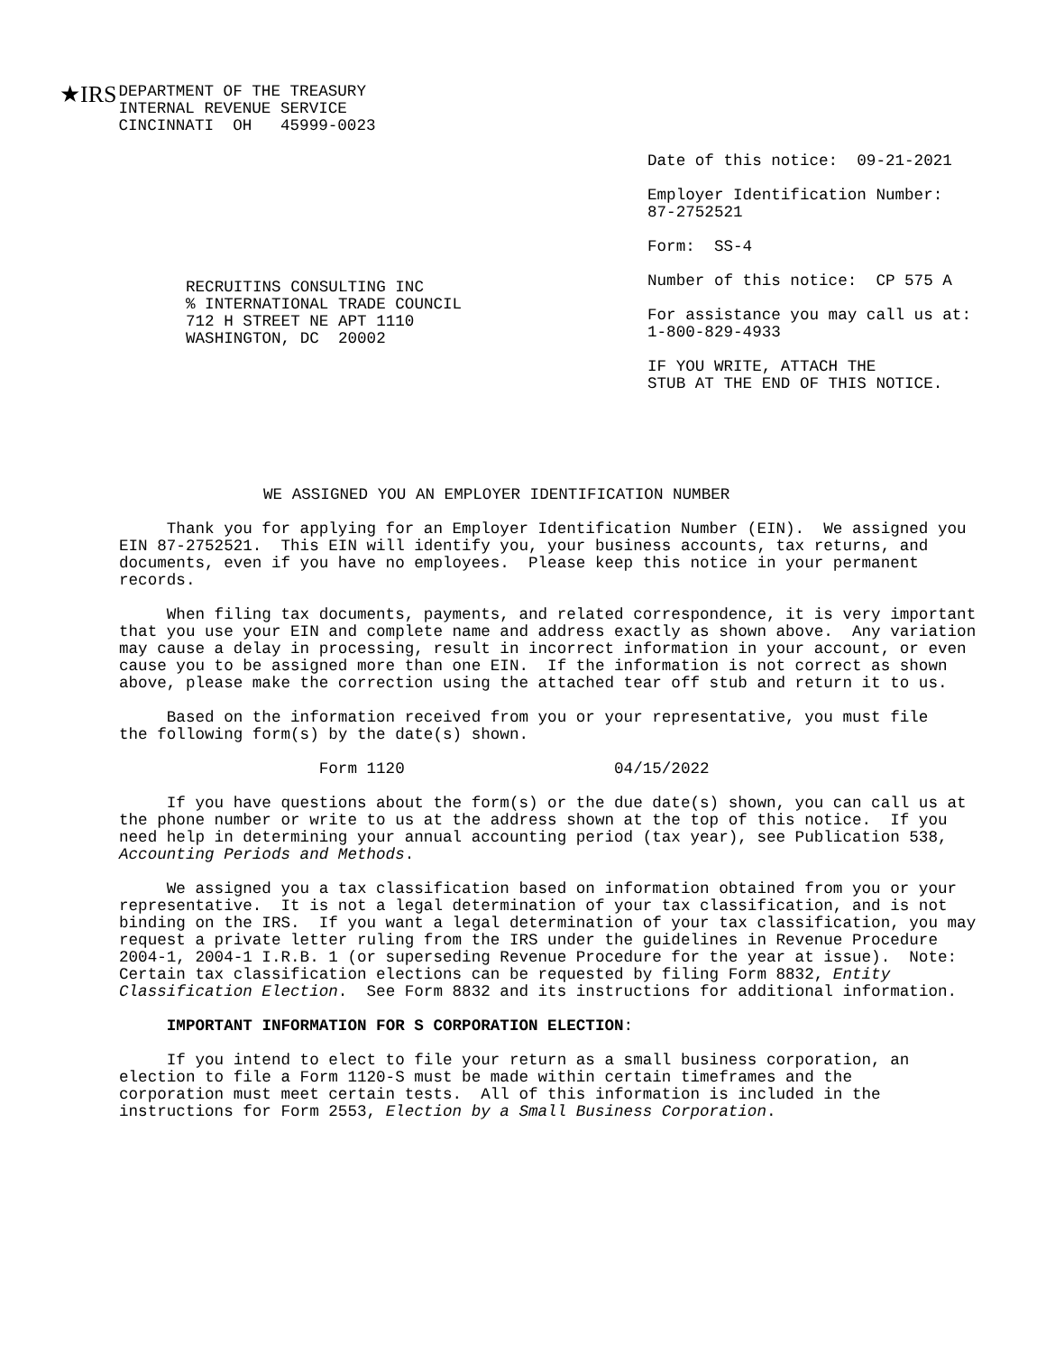★IRS
DEPARTMENT OF THE TREASURY INTERNAL REVENUE SERVICE CINCINNATI OH 45999-0023
RECRUITINS CONSULTING INC % INTERNATIONAL TRADE COUNCIL 712 H STREET NE APT 1110 WASHINGTON, DC 20002
Date of this notice: 09-21-2021
Employer Identification Number: 87-2752521
Form: SS-4
Number of this notice: CP 575 A
For assistance you may call us at: 1-800-829-4933
IF YOU WRITE, ATTACH THE STUB AT THE END OF THIS NOTICE.
WE ASSIGNED YOU AN EMPLOYER IDENTIFICATION NUMBER
Thank you for applying for an Employer Identification Number (EIN). We assigned you EIN 87-2752521. This EIN will identify you, your business accounts, tax returns, and documents, even if you have no employees. Please keep this notice in your permanent records.
When filing tax documents, payments, and related correspondence, it is very important that you use your EIN and complete name and address exactly as shown above. Any variation may cause a delay in processing, result in incorrect information in your account, or even cause you to be assigned more than one EIN. If the information is not correct as shown above, please make the correction using the attached tear off stub and return it to us.
Based on the information received from you or your representative, you must file the following form(s) by the date(s) shown.
Form 1120 04/15/2022
If you have questions about the form(s) or the due date(s) shown, you can call us at the phone number or write to us at the address shown at the top of this notice. If you need help in determining your annual accounting period (tax year), see Publication 538, Accounting Periods and Methods.
We assigned you a tax classification based on information obtained from you or your representative. It is not a legal determination of your tax classification, and is not binding on the IRS. If you want a legal determination of your tax classification, you may request a private letter ruling from the IRS under the guidelines in Revenue Procedure 2004-1, 2004-1 I.R.B. 1 (or superseding Revenue Procedure for the year at issue). Note: Certain tax classification elections can be requested by filing Form 8832, Entity Classification Election. See Form 8832 and its instructions for additional information.
IMPORTANT INFORMATION FOR S CORPORATION ELECTION:
If you intend to elect to file your return as a small business corporation, an election to file a Form 1120-S must be made within certain timeframes and the corporation must meet certain tests. All of this information is included in the instructions for Form 2553, Election by a Small Business Corporation.